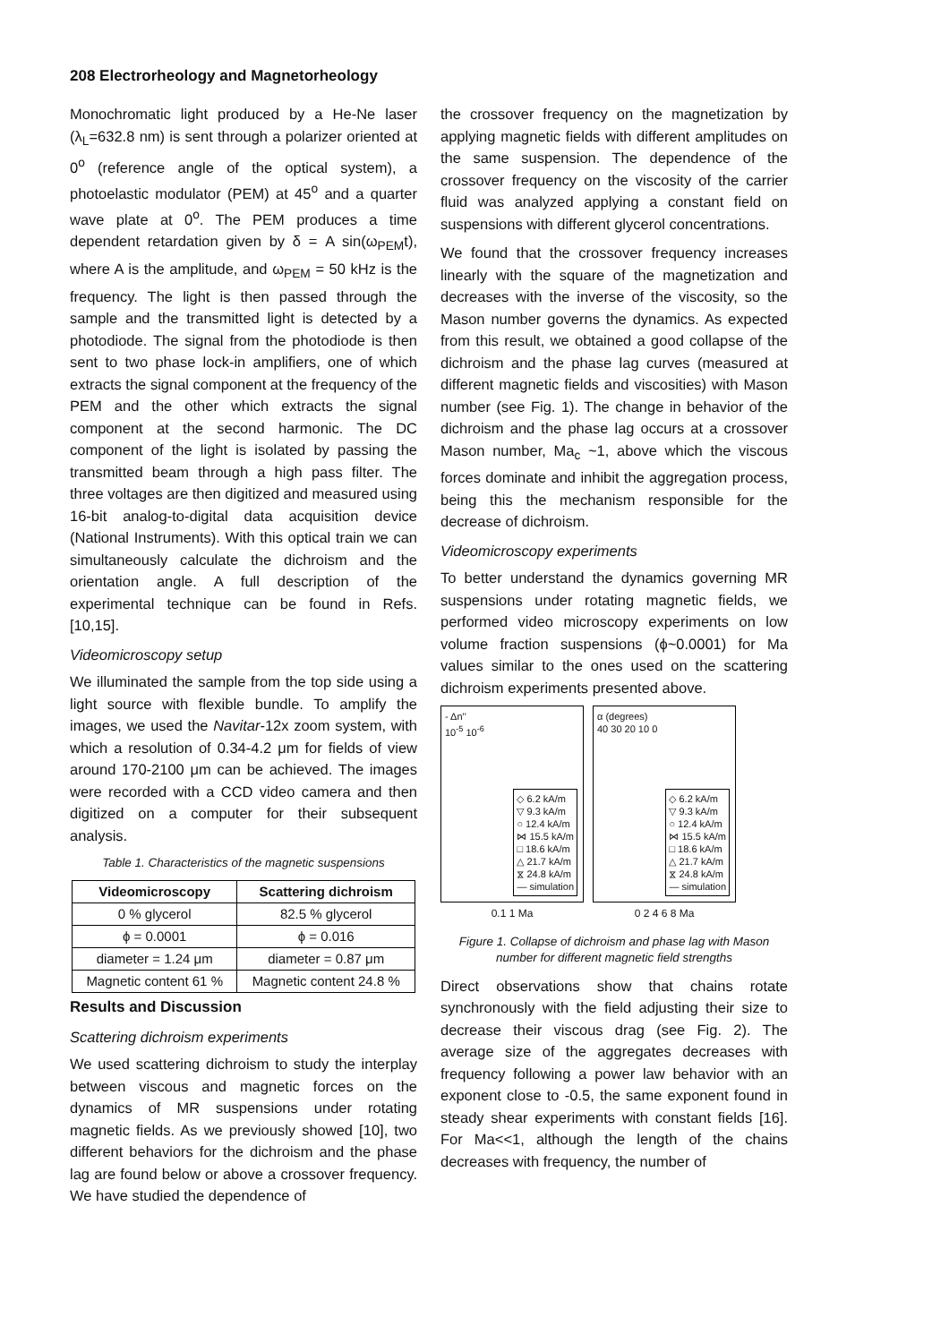208 Electrorheology and Magnetorheology
Monochromatic light produced by a He-Ne laser (λ<sub>L</sub>=632.8 nm) is sent through a polarizer oriented at 0<sup>o</sup> (reference angle of the optical system), a photoelastic modulator (PEM) at 45<sup>o</sup> and a quarter wave plate at 0<sup>o</sup>. The PEM produces a time dependent retardation given by δ = A sin(ω<sub>PEM</sub>t), where A is the amplitude, and ω<sub>PEM</sub> = 50 kHz is the frequency. The light is then passed through the sample and the transmitted light is detected by a photodiode. The signal from the photodiode is then sent to two phase lock-in amplifiers, one of which extracts the signal component at the frequency of the PEM and the other which extracts the signal component at the second harmonic. The DC component of the light is isolated by passing the transmitted beam through a high pass filter. The three voltages are then digitized and measured using 16-bit analog-to-digital data acquisition device (National Instruments). With this optical train we can simultaneously calculate the dichroism and the orientation angle. A full description of the experimental technique can be found in Refs. [10,15].
Videomicroscopy setup
We illuminated the sample from the top side using a light source with flexible bundle. To amplify the images, we used the Navitar-12x zoom system, with which a resolution of 0.34-4.2 μm for fields of view around 170-2100 μm can be achieved. The images were recorded with a CCD video camera and then digitized on a computer for their subsequent analysis.
Table 1. Characteristics of the magnetic suspensions
| Videomicroscopy | Scattering dichroism |
| --- | --- |
| 0 % glycerol | 82.5 % glycerol |
| ϕ = 0.0001 | ϕ = 0.016 |
| diameter = 1.24 μm | diameter = 0.87 μm |
| Magnetic content 61 % | Magnetic content 24.8 % |
Results and Discussion
Scattering dichroism experiments
We used scattering dichroism to study the interplay between viscous and magnetic forces on the dynamics of MR suspensions under rotating magnetic fields. As we previously showed [10], two different behaviors for the dichroism and the phase lag are found below or above a crossover frequency. We have studied the dependence of
the crossover frequency on the magnetization by applying magnetic fields with different amplitudes on the same suspension. The dependence of the crossover frequency on the viscosity of the carrier fluid was analyzed applying a constant field on suspensions with different glycerol concentrations.
We found that the crossover frequency increases linearly with the square of the magnetization and decreases with the inverse of the viscosity, so the Mason number governs the dynamics. As expected from this result, we obtained a good collapse of the dichroism and the phase lag curves (measured at different magnetic fields and viscosities) with Mason number (see Fig. 1). The change in behavior of the dichroism and the phase lag occurs at a crossover Mason number, Ma<sub>c</sub> ~1, above which the viscous forces dominate and inhibit the aggregation process, being this the mechanism responsible for the decrease of dichroism.
Videomicroscopy experiments
To better understand the dynamics governing MR suspensions under rotating magnetic fields, we performed video microscopy experiments on low volume fraction suspensions (ϕ~0.0001) for Ma values similar to the ones used on the scattering dichroism experiments presented above.
- Δn''
10<sup>-5</sup> 10<sup>-6</sup>
◇ 6.2 kA/m
▽ 9.3 kA/m
○ 12.4 kA/m
⋈ 15.5 kA/m
□ 18.6 kA/m
△ 21.7 kA/m
⧖ 24.8 kA/m
— simulation
0.1 1 Ma
α (degrees)
40 30 20 10 0
◇ 6.2 kA/m
▽ 9.3 kA/m
○ 12.4 kA/m
⋈ 15.5 kA/m
□ 18.6 kA/m
△ 21.7 kA/m
⧖ 24.8 kA/m
— simulation
0 2 4 6 8 Ma
Figure 1. Collapse of dichroism and phase lag with Mason number for different magnetic field strengths
Direct observations show that chains rotate synchronously with the field adjusting their size to decrease their viscous drag (see Fig. 2). The average size of the aggregates decreases with frequency following a power law behavior with an exponent close to -0.5, the same exponent found in steady shear experiments with constant fields [16]. For Ma<<1, although the length of the chains decreases with frequency, the number of